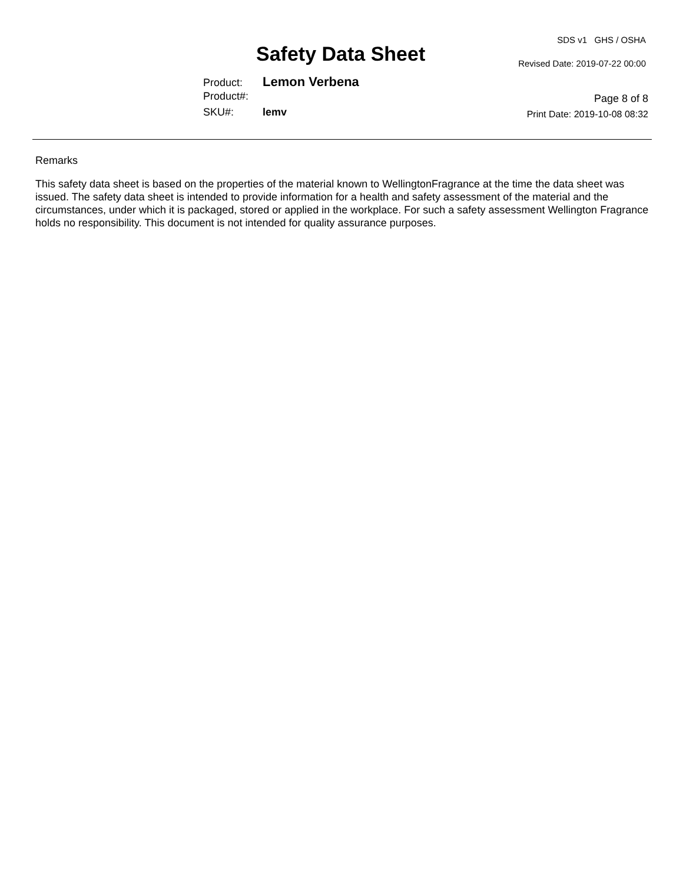Safety Data Sheet
SDS v1 GHS / OSHA
Revised Date: 2019-07-22 00:00
Product: Lemon Verbena
Product#:
SKU#: lemv
Page 8 of 8
Print Date: 2019-10-08 08:32
Remarks
This safety data sheet is based on the properties of the material known to WellingtonFragrance at the time the data sheet was issued. The safety data sheet is intended to provide information for a health and safety assessment of the material and the circumstances, under which it is packaged, stored or applied in the workplace. For such a safety assessment Wellington Fragrance holds no responsibility. This document is not intended for quality assurance purposes.